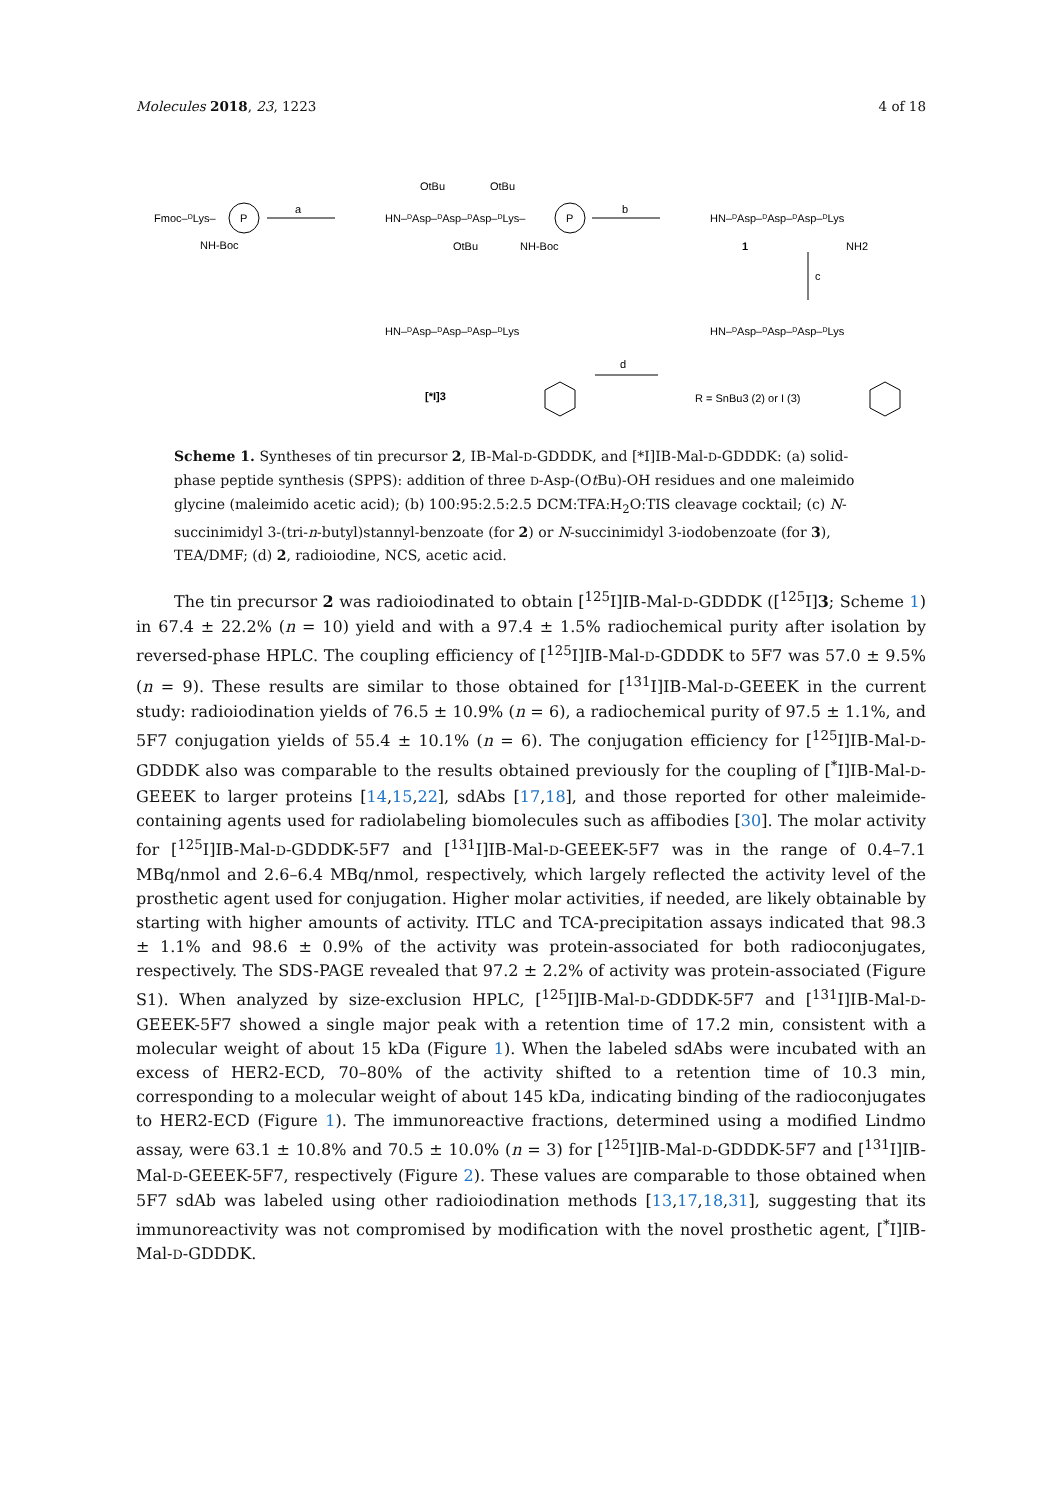Molecules 2018, 23, 1223 4 of 18
Fmoc–DLys–
P
NH-Boc
a
HN–DAsp–DAsp–DAsp–DLys–
OtBu
OtBu
OtBu
NH-Boc
P
b
HN–DAsp–DAsp–DAsp–DLys
1
NH2
c
HN–DAsp–DAsp–DAsp–DLys
HN–DAsp–DAsp–DAsp–DLys
d
[*I]3
R = SnBu3 (2) or I (3)
Scheme 1. Syntheses of tin precursor 2, IB-Mal-D-GDDDK, and [*I]IB-Mal-D-GDDDK: (a) solid-phase peptide synthesis (SPPS): addition of three D-Asp-(Ot Bu)-OH residues and one maleimido glycine (maleimido acetic acid); (b) 100:95:2.5:2.5 DCM:TFA:H<sub>2</sub>O:TIS cleavage cocktail; (c) N-succinimidyl 3-(tri-n-butyl)stannyl-benzoate (for 2) or N-succinimidyl 3-iodobenzoate (for 3), TEA/DMF; (d) 2, radioiodine, NCS, acetic acid.
The tin precursor 2 was radioiodinated to obtain [<sup>125</sup>I]IB-Mal-D-GDDDK ([<sup>125</sup>I]3; Scheme 1) in 67.4 ± 22.2% (n = 10) yield and with a 97.4 ± 1.5% radiochemical purity after isolation by reversed-phase HPLC. The coupling efficiency of [<sup>125</sup>I]IB-Mal-D-GDDDK to 5F7 was 57.0 ± 9.5% (n = 9). These results are similar to those obtained for [<sup>131</sup>I]IB-Mal-D-GEEEK in the current study: radioiodination yields of 76.5 ± 10.9% (n = 6), a radiochemical purity of 97.5 ± 1.1%, and 5F7 conjugation yields of 55.4 ± 10.1% (n = 6). The conjugation efficiency for [<sup>125</sup>I]IB-Mal-D-GDDDK also was comparable to the results obtained previously for the coupling of [<sup>*</sup>I]IB-Mal-D-GEEEK to larger proteins [14,15,22], sdAbs [17,18], and those reported for other maleimide-containing agents used for radiolabeling biomolecules such as affibodies [30]. The molar activity for [<sup>125</sup>I]IB-Mal-D-GDDDK-5F7 and [<sup>131</sup>I]IB-Mal-D-GEEEK-5F7 was in the range of 0.4–7.1 MBq/nmol and 2.6–6.4 MBq/nmol, respectively, which largely reflected the activity level of the prosthetic agent used for conjugation. Higher molar activities, if needed, are likely obtainable by starting with higher amounts of activity. ITLC and TCA-precipitation assays indicated that 98.3 ± 1.1% and 98.6 ± 0.9% of the activity was protein-associated for both radioconjugates, respectively. The SDS-PAGE revealed that 97.2 ± 2.2% of activity was protein-associated (Figure S1). When analyzed by size-exclusion HPLC, [<sup>125</sup>I]IB-Mal-D-GDDDK-5F7 and [<sup>131</sup>I]IB-Mal-D-GEEEK-5F7 showed a single major peak with a retention time of 17.2 min, consistent with a molecular weight of about 15 kDa (Figure 1). When the labeled sdAbs were incubated with an excess of HER2-ECD, 70–80% of the activity shifted to a retention time of 10.3 min, corresponding to a molecular weight of about 145 kDa, indicating binding of the radioconjugates to HER2-ECD (Figure 1). The immunoreactive fractions, determined using a modified Lindmo assay, were 63.1 ± 10.8% and 70.5 ± 10.0% (n = 3) for [<sup>125</sup>I]IB-Mal-D-GDDDK-5F7 and [<sup>131</sup>I]IB-Mal-D-GEEEK-5F7, respectively (Figure 2). These values are comparable to those obtained when 5F7 sdAb was labeled using other radioiodination methods [13,17,18,31], suggesting that its immunoreactivity was not compromised by modification with the novel prosthetic agent, [<sup>*</sup>I]IB-Mal-D-GDDDK.